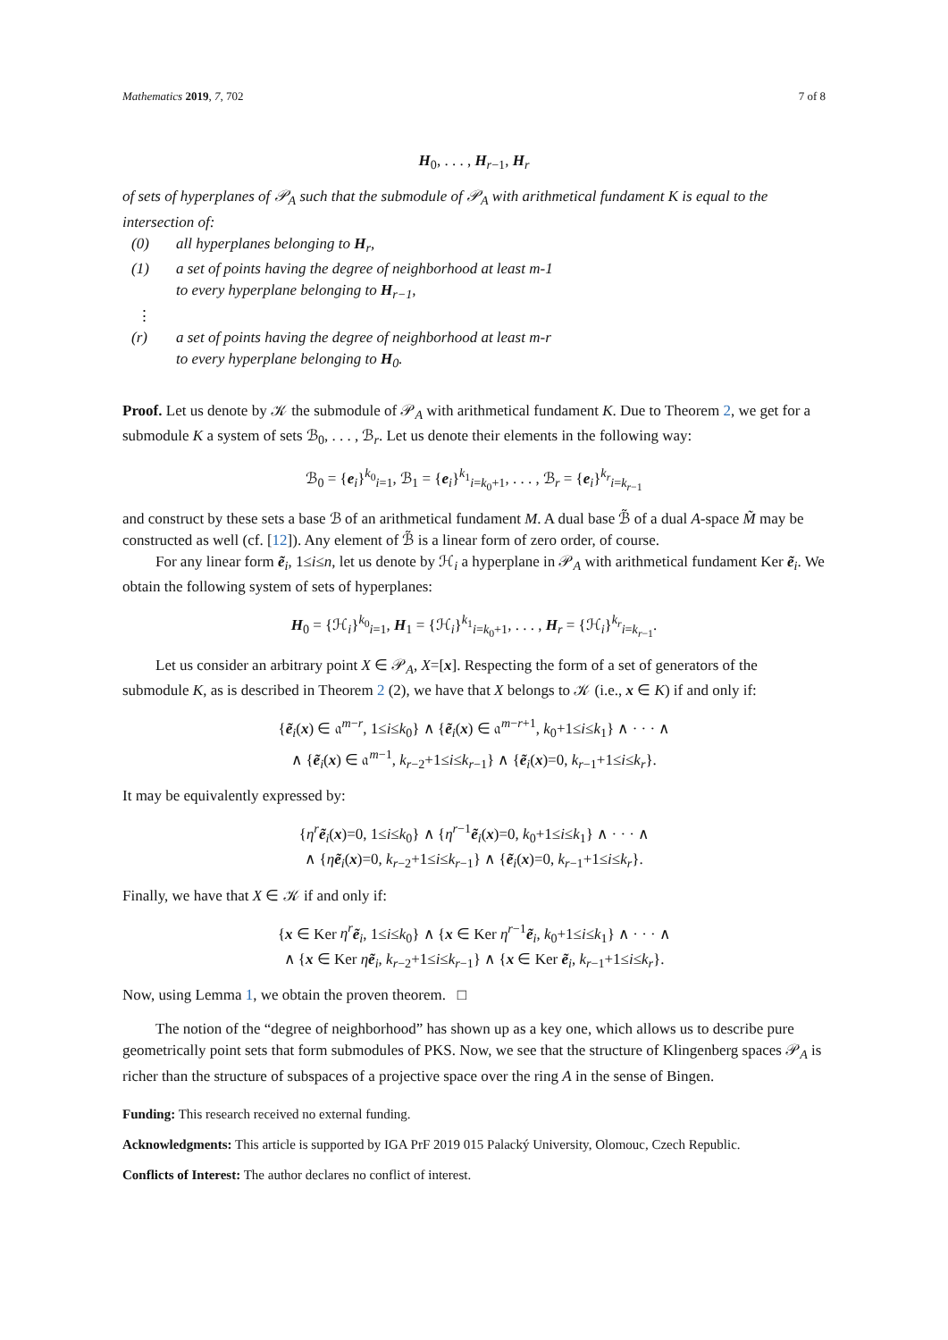Mathematics 2019, 7, 702 7 of 8
H<sub>0</sub>, . . . , H<sub>r−1</sub>, H<sub>r</sub>
of sets of hyperplanes of 𝒫<sub>A</sub> such that the submodule of 𝒫<sub>A</sub> with arithmetical fundament K is equal to the intersection of:
(0) all hyperplanes belonging to H<sub>r</sub>,
(1) a set of points having the degree of neighborhood at least m-1
to every hyperplane belonging to H<sub>r−1</sub>,
⋮
(r) a set of points having the degree of neighborhood at least m-r
to every hyperplane belonging to H<sub>0</sub>.
Proof. Let us denote by 𝒦 the submodule of 𝒫<sub>A</sub> with arithmetical fundament K. Due to Theorem 2, we get for a submodule K a system of sets ℬ<sub>0</sub>, . . . , ℬ<sub>r</sub>. Let us denote their elements in the following way:
ℬ<sub>0</sub> = {e<sub>i</sub>}<sup>k<sub>0</sub></sup><sub>i=1</sub>, ℬ<sub>1</sub> = {e<sub>i</sub>}<sup>k<sub>1</sub></sup><sub>i=k<sub>0</sub>+1</sub>, . . . , ℬ<sub>r</sub> = {e<sub>i</sub>}<sup>k<sub>r</sub></sup><sub>i=k<sub>r−1</sub></sub>
and construct by these sets a base ℬ of an arithmetical fundament M. A dual base ℬ̃ of a dual A-space M̃ may be constructed as well (cf. [12]). Any element of ℬ̃ is a linear form of zero order, of course.
For any linear form ẽ<sub>i</sub>, 1≤i≤n, let us denote by ℋ<sub>i</sub> a hyperplane in 𝒫<sub>A</sub> with arithmetical fundament Ker ẽ<sub>i</sub>. We obtain the following system of sets of hyperplanes:
H<sub>0</sub> = {ℋ<sub>i</sub>}<sup>k<sub>0</sub></sup><sub>i=1</sub>, H<sub>1</sub> = {ℋ<sub>i</sub>}<sup>k<sub>1</sub></sup><sub>i=k<sub>0</sub>+1</sub>, . . . , H<sub>r</sub> = {ℋ<sub>i</sub>}<sup>k<sub>r</sub></sup><sub>i=k<sub>r−1</sub></sub>.
Let us consider an arbitrary point X ∈ 𝒫<sub>A</sub>, X=[x]. Respecting the form of a set of generators of the submodule K, as is described in Theorem 2 (2), we have that X belongs to 𝒦 (i.e., x ∈ K) if and only if:
{ẽ<sub>i</sub>(x) ∈ 𝔞<sup>m−r</sup>, 1≤i≤k<sub>0</sub>} ∧ {ẽ<sub>i</sub>(x) ∈ 𝔞<sup>m−r+1</sup>, k<sub>0</sub>+1≤i≤k<sub>1</sub>} ∧ · · · ∧
∧ {ẽ<sub>i</sub>(x) ∈ 𝔞<sup>m−1</sup>, k<sub>r−2</sub>+1≤i≤k<sub>r−1</sub>} ∧ {ẽ<sub>i</sub>(x)=0, k<sub>r−1</sub>+1≤i≤k<sub>r</sub>}.
It may be equivalently expressed by:
{η<sup>r</sup> ẽ<sub>i</sub>(x)=0, 1≤i≤k<sub>0</sub>} ∧ {η<sup>r−1</sup>ẽ<sub>i</sub>(x)=0, k<sub>0</sub>+1≤i≤k<sub>1</sub>} ∧ · · · ∧
∧ {ηẽ<sub>i</sub>(x)=0, k<sub>r−2</sub>+1≤i≤k<sub>r−1</sub>} ∧ {ẽ<sub>i</sub>(x)=0, k<sub>r−1</sub>+1≤i≤k<sub>r</sub>}.
Finally, we have that X ∈ 𝒦 if and only if:
{x ∈ Ker η<sup>r</sup> ẽ<sub>i</sub>, 1≤i≤k<sub>0</sub>} ∧ {x ∈ Ker η<sup>r−1</sup>ẽ<sub>i</sub>, k<sub>0</sub>+1≤i≤k<sub>1</sub>} ∧ · · · ∧
∧ {x ∈ Ker ηẽ<sub>i</sub>, k<sub>r−2</sub>+1≤i≤k<sub>r−1</sub>} ∧ {x ∈ Ker ẽ<sub>i</sub>, k<sub>r−1</sub>+1≤i≤k<sub>r</sub>}.
Now, using Lemma 1, we obtain the proven theorem. □
The notion of the “degree of neighborhood” has shown up as a key one, which allows us to describe pure geometrically point sets that form submodules of PKS. Now, we see that the structure of Klingenberg spaces 𝒫<sub>A</sub> is richer than the structure of subspaces of a projective space over the ring A in the sense of Bingen.
Funding: This research received no external funding.
Acknowledgments: This article is supported by IGA PrF 2019 015 Palacký University, Olomouc, Czech Republic.
Conflicts of Interest: The author declares no conflict of interest.